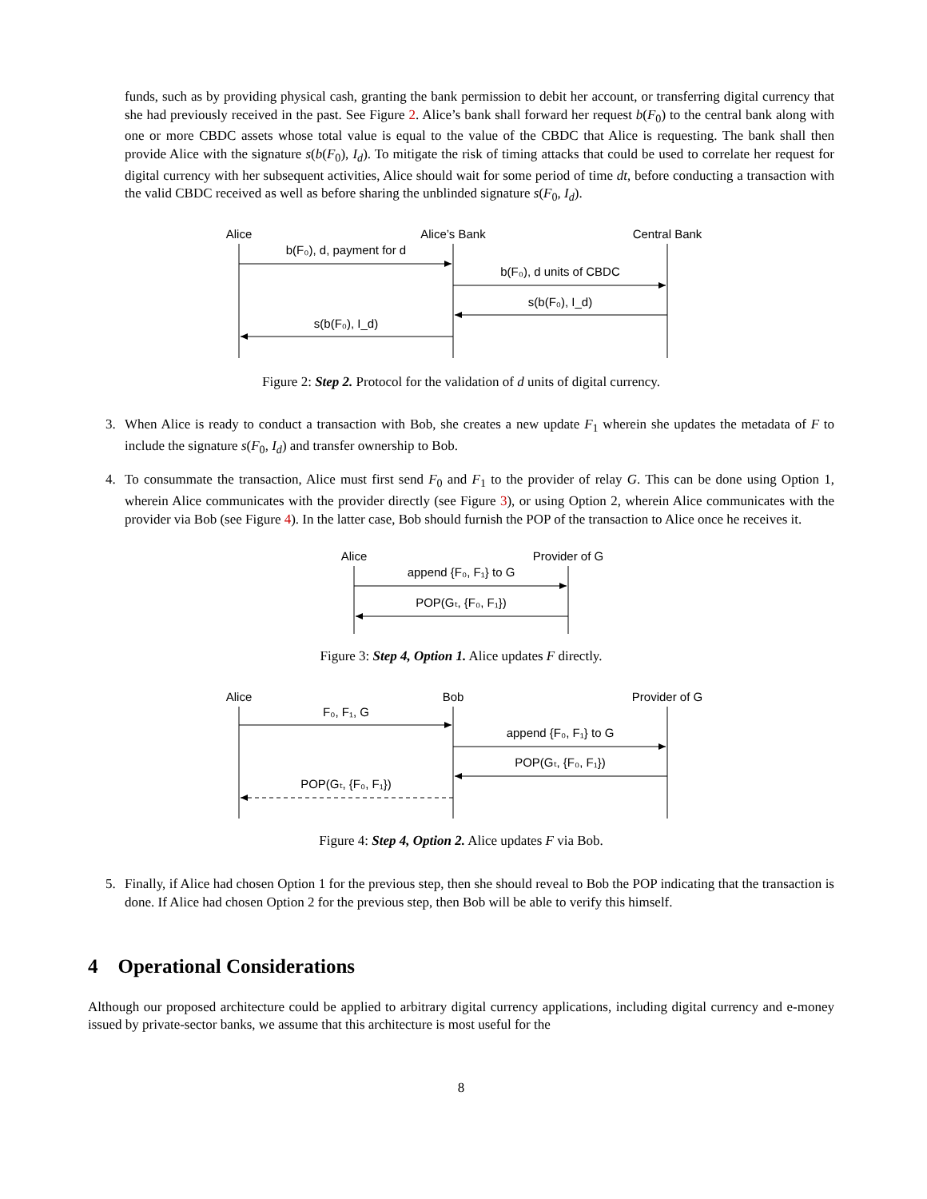funds, such as by providing physical cash, granting the bank permission to debit her account, or transferring digital currency that she had previously received in the past. See Figure 2. Alice’s bank shall forward her request b(F<sub>0</sub>) to the central bank along with one or more CBDC assets whose total value is equal to the value of the CBDC that Alice is requesting. The bank shall then provide Alice with the signature s(b(F<sub>0</sub>), I<sub>d</sub>). To mitigate the risk of timing attacks that could be used to correlate her request for digital currency with her subsequent activities, Alice should wait for some period of time dt, before conducting a transaction with the valid CBDC received as well as before sharing the unblinded signature s(F<sub>0</sub>, I<sub>d</sub>).
Alice
Alice’s Bank
Central Bank
b(F₀), d, payment for d
b(F₀), d units of CBDC
s(b(F₀), I_d)
s(b(F₀), I_d)
Figure 2: Step 2. Protocol for the validation of d units of digital currency.
3. When Alice is ready to conduct a transaction with Bob, she creates a new update F<sub>1</sub> wherein she updates the metadata of F to include the signature s(F<sub>0</sub>, I<sub>d</sub>) and transfer ownership to Bob.
4. To consummate the transaction, Alice must first send F<sub>0</sub> and F<sub>1</sub> to the provider of relay G. This can be done using Option 1, wherein Alice communicates with the provider directly (see Figure 3), or using Option 2, wherein Alice communicates with the provider via Bob (see Figure 4). In the latter case, Bob should furnish the POP of the transaction to Alice once he receives it.
Alice
Provider of G
append {F₀, F₁} to G
POP(Gₜ, {F₀, F₁})
Figure 3: Step 4, Option 1. Alice updates F directly.
Alice
Bob
Provider of G
F₀, F₁, G
append {F₀, F₁} to G
POP(Gₜ, {F₀, F₁})
POP(Gₜ, {F₀, F₁})
Figure 4: Step 4, Option 2. Alice updates F via Bob.
5. Finally, if Alice had chosen Option 1 for the previous step, then she should reveal to Bob the POP indicating that the transaction is done. If Alice had chosen Option 2 for the previous step, then Bob will be able to verify this himself.
4 Operational Considerations
Although our proposed architecture could be applied to arbitrary digital currency applications, including digital currency and e-money issued by private-sector banks, we assume that this architecture is most useful for the
8